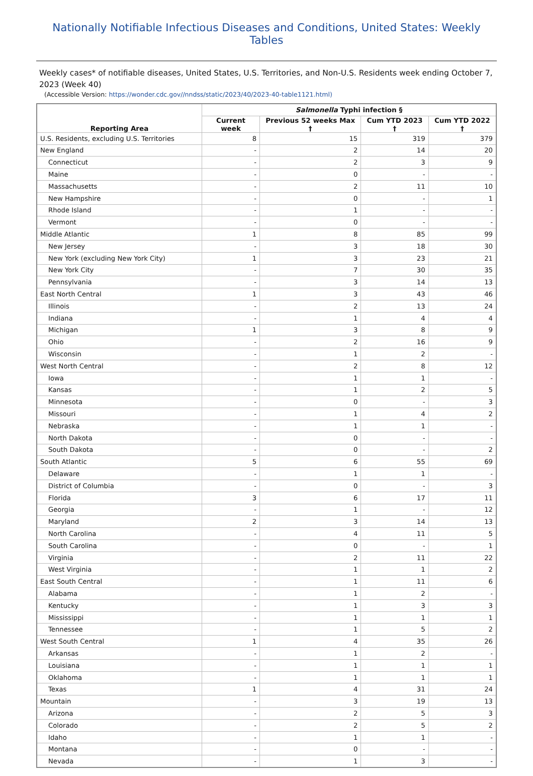Nationally Notifiable Infectious Diseases and Conditions, United States: Weekly Tables
Weekly cases* of notifiable diseases, United States, U.S. Territories, and Non-U.S. Residents week ending October 7, 2023 (Week 40)
(Accessible Version: https://wonder.cdc.gov//nndss/static/2023/40/2023-40-table1121.html)
| Reporting Area | Salmonella Typhi infection § | | | |
| --- | --- | --- | --- | --- |
| | Current week | Previous 52 weeks Max † | Cum YTD 2023 † | Cum YTD 2022 † |
| U.S. Residents, excluding U.S. Territories | 8 | 15 | 319 | 379 |
| New England | - | 2 | 14 | 20 |
| Connecticut | - | 2 | 3 | 9 |
| Maine | - | 0 | - | - |
| Massachusetts | - | 2 | 11 | 10 |
| New Hampshire | - | 0 | - | 1 |
| Rhode Island | - | 1 | - | - |
| Vermont | - | 0 | - | - |
| Middle Atlantic | 1 | 8 | 85 | 99 |
| New Jersey | - | 3 | 18 | 30 |
| New York (excluding New York City) | 1 | 3 | 23 | 21 |
| New York City | - | 7 | 30 | 35 |
| Pennsylvania | - | 3 | 14 | 13 |
| East North Central | 1 | 3 | 43 | 46 |
| Illinois | - | 2 | 13 | 24 |
| Indiana | - | 1 | 4 | 4 |
| Michigan | 1 | 3 | 8 | 9 |
| Ohio | - | 2 | 16 | 9 |
| Wisconsin | - | 1 | 2 | - |
| West North Central | - | 2 | 8 | 12 |
| Iowa | - | 1 | 1 | - |
| Kansas | - | 1 | 2 | 5 |
| Minnesota | - | 0 | - | 3 |
| Missouri | - | 1 | 4 | 2 |
| Nebraska | - | 1 | 1 | - |
| North Dakota | - | 0 | - | - |
| South Dakota | - | 0 | - | 2 |
| South Atlantic | 5 | 6 | 55 | 69 |
| Delaware | - | 1 | 1 | - |
| District of Columbia | - | 0 | - | 3 |
| Florida | 3 | 6 | 17 | 11 |
| Georgia | - | 1 | - | 12 |
| Maryland | 2 | 3 | 14 | 13 |
| North Carolina | - | 4 | 11 | 5 |
| South Carolina | - | 0 | - | 1 |
| Virginia | - | 2 | 11 | 22 |
| West Virginia | - | 1 | 1 | 2 |
| East South Central | - | 1 | 11 | 6 |
| Alabama | - | 1 | 2 | - |
| Kentucky | - | 1 | 3 | 3 |
| Mississippi | - | 1 | 1 | 1 |
| Tennessee | - | 1 | 5 | 2 |
| West South Central | 1 | 4 | 35 | 26 |
| Arkansas | - | 1 | 2 | - |
| Louisiana | - | 1 | 1 | 1 |
| Oklahoma | - | 1 | 1 | 1 |
| Texas | 1 | 4 | 31 | 24 |
| Mountain | - | 3 | 19 | 13 |
| Arizona | - | 2 | 5 | 3 |
| Colorado | - | 2 | 5 | 2 |
| Idaho | - | 1 | 1 | - |
| Montana | - | 0 | - | - |
| Nevada | - | 1 | 3 | - |